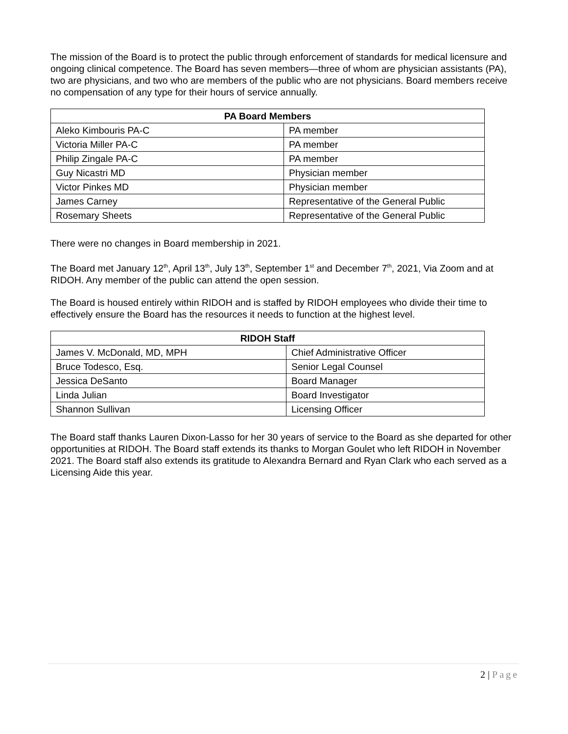The mission of the Board is to protect the public through enforcement of standards for medical licensure and ongoing clinical competence. The Board has seven members—three of whom are physician assistants (PA), two are physicians, and two who are members of the public who are not physicians. Board members receive no compensation of any type for their hours of service annually.
| PA Board Members | |
| --- | --- |
| Aleko Kimbouris PA-C | PA member |
| Victoria Miller PA-C | PA member |
| Philip Zingale PA-C | PA member |
| Guy Nicastri MD | Physician member |
| Victor Pinkes MD | Physician member |
| James Carney | Representative of the General Public |
| Rosemary Sheets | Representative of the General Public |
There were no changes in Board membership in 2021.
The Board met January 12<sup>th</sup>, April 13<sup>th</sup>, July 13<sup>th</sup>, September 1<sup>st</sup> and December 7<sup>th</sup>, 2021, Via Zoom and at RIDOH. Any member of the public can attend the open session.
The Board is housed entirely within RIDOH and is staffed by RIDOH employees who divide their time to effectively ensure the Board has the resources it needs to function at the highest level.
| RIDOH Staff | |
| --- | --- |
| James V. McDonald, MD, MPH | Chief Administrative Officer |
| Bruce Todesco, Esq. | Senior Legal Counsel |
| Jessica DeSanto | Board Manager |
| Linda Julian | Board Investigator |
| Shannon Sullivan | Licensing Officer |
The Board staff thanks Lauren Dixon-Lasso for her 30 years of service to the Board as she departed for other opportunities at RIDOH. The Board staff extends its thanks to Morgan Goulet who left RIDOH in November 2021. The Board staff also extends its gratitude to Alexandra Bernard and Ryan Clark who each served as a Licensing Aide this year.
2 | Page